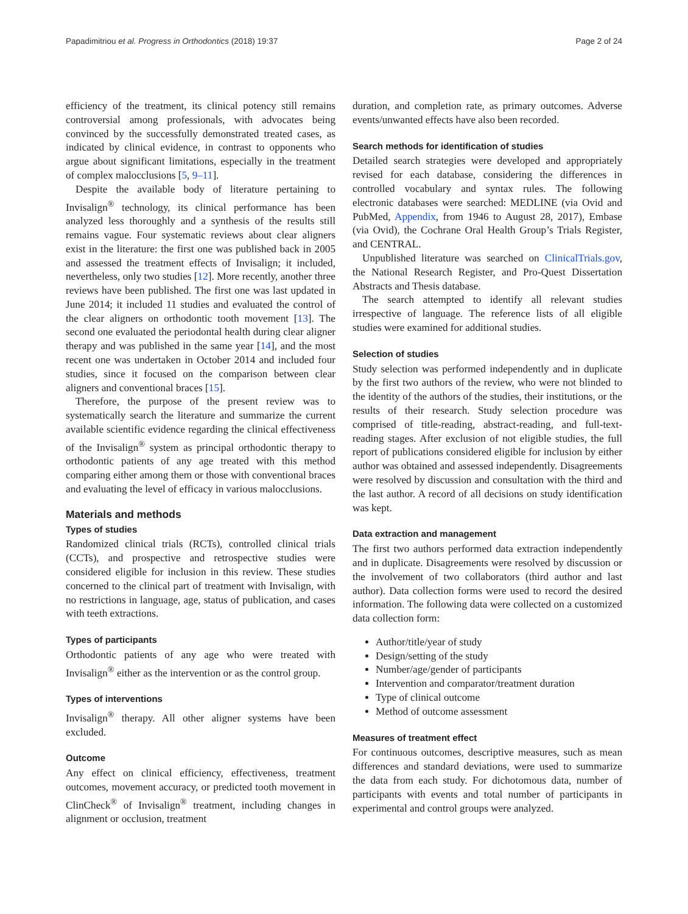Papadimitriou et al. Progress in Orthodontics (2018) 19:37 Page 2 of 24
efficiency of the treatment, its clinical potency still remains controversial among professionals, with advocates being convinced by the successfully demonstrated treated cases, as indicated by clinical evidence, in contrast to opponents who argue about significant limitations, especially in the treatment of complex malocclusions [5, 9–11].
Despite the available body of literature pertaining to Invisalign<sup>®</sup> technology, its clinical performance has been analyzed less thoroughly and a synthesis of the results still remains vague. Four systematic reviews about clear aligners exist in the literature: the first one was published back in 2005 and assessed the treatment effects of Invisalign; it included, nevertheless, only two studies [12]. More recently, another three reviews have been published. The first one was last updated in June 2014; it included 11 studies and evaluated the control of the clear aligners on orthodontic tooth movement [13]. The second one evaluated the periodontal health during clear aligner therapy and was published in the same year [14], and the most recent one was undertaken in October 2014 and included four studies, since it focused on the comparison between clear aligners and conventional braces [15].
Therefore, the purpose of the present review was to systematically search the literature and summarize the current available scientific evidence regarding the clinical effectiveness of the Invisalign<sup>®</sup> system as principal orthodontic therapy to orthodontic patients of any age treated with this method comparing either among them or those with conventional braces and evaluating the level of efficacy in various malocclusions.
Materials and methods
Types of studies
Randomized clinical trials (RCTs), controlled clinical trials (CCTs), and prospective and retrospective studies were considered eligible for inclusion in this review. These studies concerned to the clinical part of treatment with Invisalign, with no restrictions in language, age, status of publication, and cases with teeth extractions.
Types of participants
Orthodontic patients of any age who were treated with Invisalign<sup>®</sup> either as the intervention or as the control group.
Types of interventions
Invisalign<sup>®</sup> therapy. All other aligner systems have been excluded.
Outcome
Any effect on clinical efficiency, effectiveness, treatment outcomes, movement accuracy, or predicted tooth movement in ClinCheck<sup>®</sup> of Invisalign<sup>®</sup> treatment, including changes in alignment or occlusion, treatment
duration, and completion rate, as primary outcomes. Adverse events/unwanted effects have also been recorded.
Search methods for identification of studies
Detailed search strategies were developed and appropriately revised for each database, considering the differences in controlled vocabulary and syntax rules. The following electronic databases were searched: MEDLINE (via Ovid and PubMed, Appendix, from 1946 to August 28, 2017), Embase (via Ovid), the Cochrane Oral Health Group’s Trials Register, and CENTRAL.
Unpublished literature was searched on ClinicalTrials.gov, the National Research Register, and Pro-Quest Dissertation Abstracts and Thesis database.
The search attempted to identify all relevant studies irrespective of language. The reference lists of all eligible studies were examined for additional studies.
Selection of studies
Study selection was performed independently and in duplicate by the first two authors of the review, who were not blinded to the identity of the authors of the studies, their institutions, or the results of their research. Study selection procedure was comprised of title-reading, abstract-reading, and full-text-reading stages. After exclusion of not eligible studies, the full report of publications considered eligible for inclusion by either author was obtained and assessed independently. Disagreements were resolved by discussion and consultation with the third and the last author. A record of all decisions on study identification was kept.
Data extraction and management
The first two authors performed data extraction independently and in duplicate. Disagreements were resolved by discussion or the involvement of two collaborators (third author and last author). Data collection forms were used to record the desired information. The following data were collected on a customized data collection form:
Author/title/year of study
Design/setting of the study
Number/age/gender of participants
Intervention and comparator/treatment duration
Type of clinical outcome
Method of outcome assessment
Measures of treatment effect
For continuous outcomes, descriptive measures, such as mean differences and standard deviations, were used to summarize the data from each study. For dichotomous data, number of participants with events and total number of participants in experimental and control groups were analyzed.